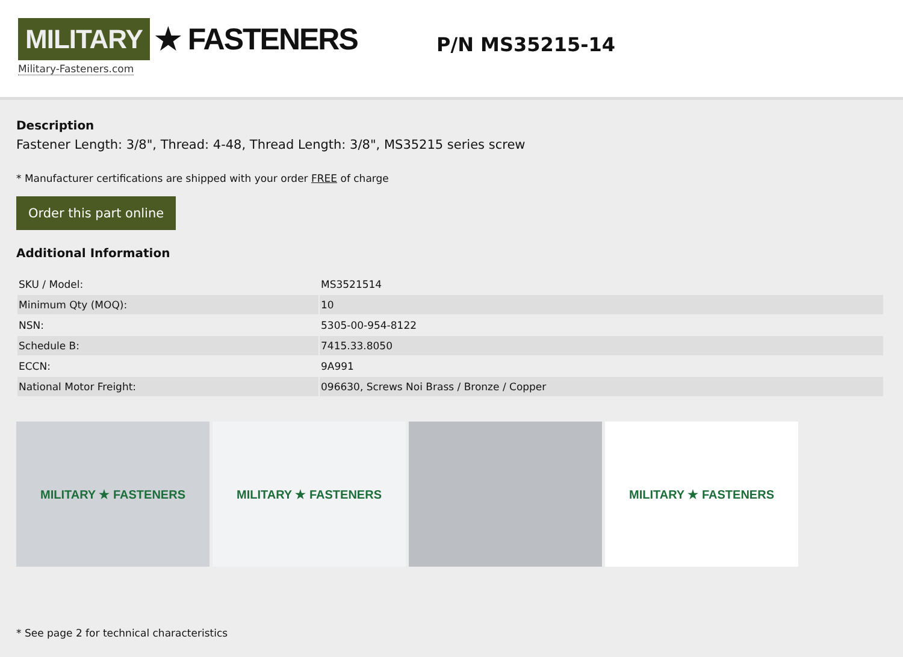MILITARY ★ FASTENERS
Military-Fasteners.com
P/N MS35215-14
Description
Fastener Length: 3/8", Thread: 4-48, Thread Length: 3/8", MS35215 series screw
* Manufacturer certifications are shipped with your order FREE of charge
Order this part online
Additional Information
| SKU / Model: | MS3521514 |
| Minimum Qty (MOQ): | 10 |
| NSN: | 5305-00-954-8122 |
| Schedule B: | 7415.33.8050 |
| ECCN: | 9A991 |
| National Motor Freight: | 096630, Screws Noi Brass / Bronze / Copper |
MILITARY ★ FASTENERS MILITARY ★ FASTENERS MILITARY ★ FASTENERS
* See page 2 for technical characteristics